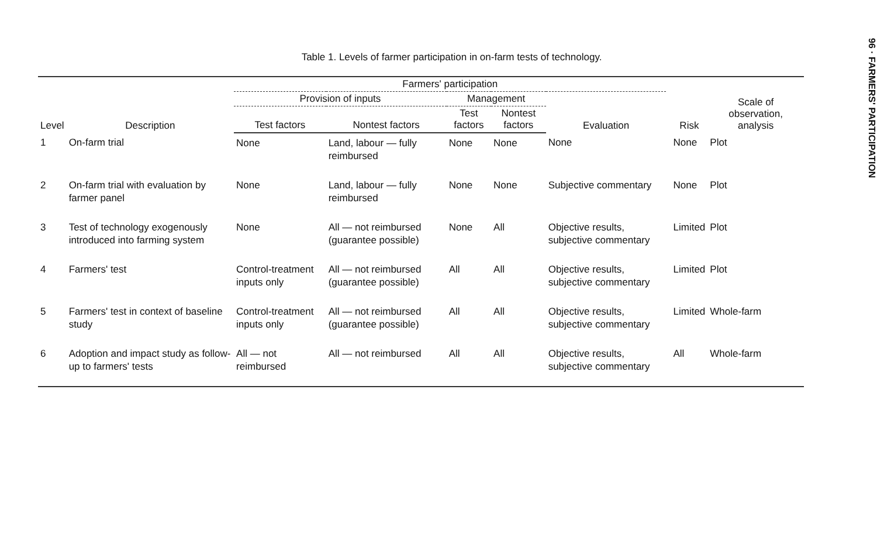Table 1. Levels of farmer participation in on-farm tests of technology.
| Level | Description | Farmers' participation | | | | | | Risk | Scale of observation, analysis |
| --- | --- | --- | --- | --- | --- | --- | --- | --- | --- |
| | | Provision of inputs | | Management | | Evaluation | | | |
| | | Test factors | Nontest factors | Test factors | Nontest factors | | | | |
| 1 | On-farm trial | None | Land, labour — fully reimbursed | None | None | None | | None | Plot |
| 2 | On-farm trial with evaluation by farmer panel | None | Land, labour — fully reimbursed | None | None | Subjective commentary | | None | Plot |
| 3 | Test of technology exogenously introduced into farming system | None | All — not reimbursed (guarantee possible) | None | All | Objective results, subjective commentary | | Limited | Plot |
| 4 | Farmers' test | Control-treatment inputs only | All — not reimbursed (guarantee possible) | All | All | Objective results, subjective commentary | | Limited | Plot |
| 5 | Farmers' test in context of baseline study | Control-treatment inputs only | All — not reimbursed (guarantee possible) | All | All | Objective results, subjective commentary | | Limited | Whole-farm |
| 6 | Adoption and impact study as follow-up to farmers' tests | All — not reimbursed | All — not reimbursed | All | All | Objective results, subjective commentary | | All | Whole-farm |
96 · FARMERS' PARTICIPATION